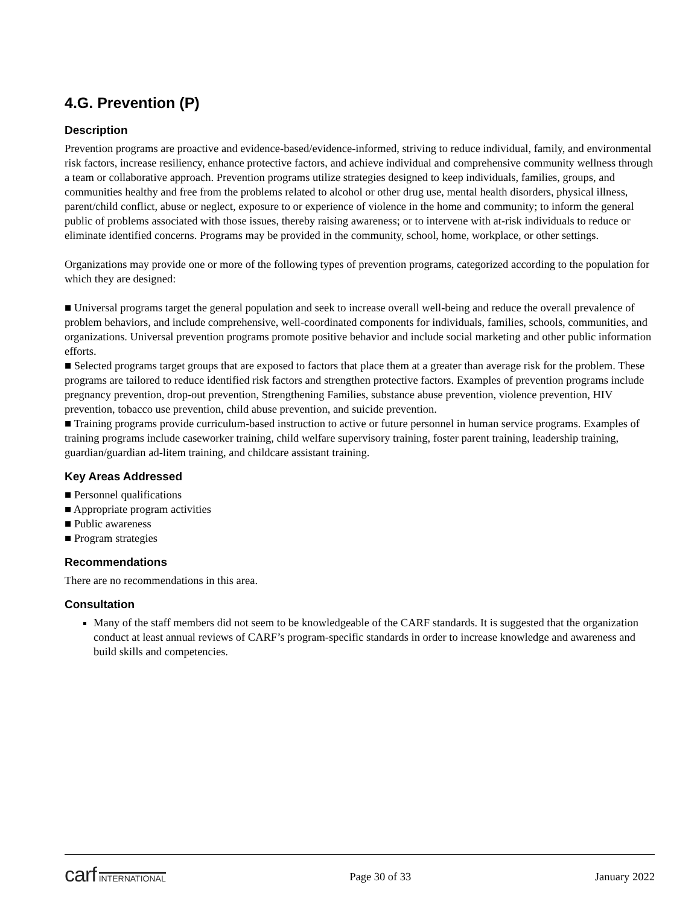4.G. Prevention (P)
Description
Prevention programs are proactive and evidence-based/evidence-informed, striving to reduce individual, family, and environmental risk factors, increase resiliency, enhance protective factors, and achieve individual and comprehensive community wellness through a team or collaborative approach. Prevention programs utilize strategies designed to keep individuals, families, groups, and communities healthy and free from the problems related to alcohol or other drug use, mental health disorders, physical illness, parent/child conflict, abuse or neglect, exposure to or experience of violence in the home and community; to inform the general public of problems associated with those issues, thereby raising awareness; or to intervene with at-risk individuals to reduce or eliminate identified concerns. Programs may be provided in the community, school, home, workplace, or other settings.
Organizations may provide one or more of the following types of prevention programs, categorized according to the population for which they are designed:
■ Universal programs target the general population and seek to increase overall well-being and reduce the overall prevalence of problem behaviors, and include comprehensive, well-coordinated components for individuals, families, schools, communities, and organizations. Universal prevention programs promote positive behavior and include social marketing and other public information efforts.
■ Selected programs target groups that are exposed to factors that place them at a greater than average risk for the problem. These programs are tailored to reduce identified risk factors and strengthen protective factors. Examples of prevention programs include pregnancy prevention, drop-out prevention, Strengthening Families, substance abuse prevention, violence prevention, HIV prevention, tobacco use prevention, child abuse prevention, and suicide prevention.
■ Training programs provide curriculum-based instruction to active or future personnel in human service programs. Examples of training programs include caseworker training, child welfare supervisory training, foster parent training, leadership training, guardian/guardian ad-litem training, and childcare assistant training.
Key Areas Addressed
■ Personnel qualifications
■ Appropriate program activities
■ Public awareness
■ Program strategies
Recommendations
There are no recommendations in this area.
Consultation
Many of the staff members did not seem to be knowledgeable of the CARF standards. It is suggested that the organization conduct at least annual reviews of CARF’s program-specific standards in order to increase knowledge and awareness and build skills and competencies.
carf INTERNATIONAL
Page 30 of 33 January 2022